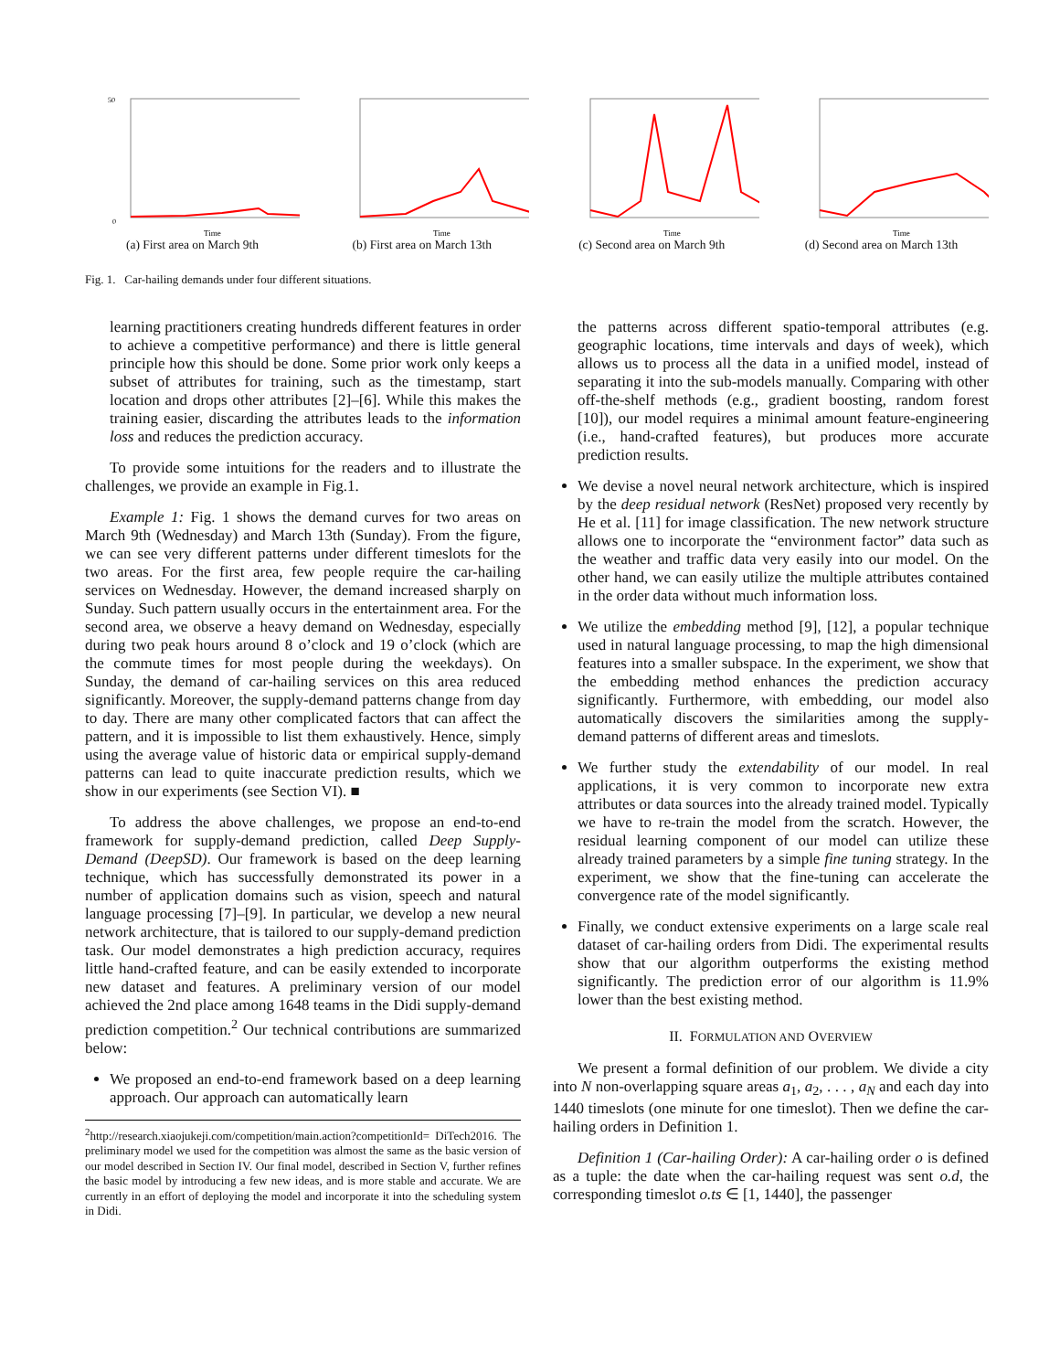0
50
Time
(a) First area on March 9th
Time
(b) First area on March 13th
Time
(c) Second area on March 9th
Time
(d) Second area on March 13th
Fig. 1. Car-hailing demands under four different situations.
learning practitioners creating hundreds different features in order to achieve a competitive performance) and there is little general principle how this should be done. Some prior work only keeps a subset of attributes for training, such as the timestamp, start location and drops other attributes [2]–[6]. While this makes the training easier, discarding the attributes leads to the information loss and reduces the prediction accuracy.
To provide some intuitions for the readers and to illustrate the challenges, we provide an example in Fig.1.
Example 1: Fig. 1 shows the demand curves for two areas on March 9th (Wednesday) and March 13th (Sunday). From the figure, we can see very different patterns under different timeslots for the two areas. For the first area, few people require the car-hailing services on Wednesday. However, the demand increased sharply on Sunday. Such pattern usually occurs in the entertainment area. For the second area, we observe a heavy demand on Wednesday, especially during two peak hours around 8 o’clock and 19 o’clock (which are the commute times for most people during the weekdays). On Sunday, the demand of car-hailing services on this area reduced significantly. Moreover, the supply-demand patterns change from day to day. There are many other complicated factors that can affect the pattern, and it is impossible to list them exhaustively. Hence, simply using the average value of historic data or empirical supply-demand patterns can lead to quite inaccurate prediction results, which we show in our experiments (see Section VI). ■
To address the above challenges, we propose an end-to-end framework for supply-demand prediction, called Deep Supply-Demand (DeepSD). Our framework is based on the deep learning technique, which has successfully demonstrated its power in a number of application domains such as vision, speech and natural language processing [7]–[9]. In particular, we develop a new neural network architecture, that is tailored to our supply-demand prediction task. Our model demonstrates a high prediction accuracy, requires little hand-crafted feature, and can be easily extended to incorporate new dataset and features. A preliminary version of our model achieved the 2nd place among 1648 teams in the Didi supply-demand prediction competition.<sup>2</sup> Our technical contributions are summarized below:
We proposed an end-to-end framework based on a deep learning approach. Our approach can automatically learn
<sup>2</sup> http://research.xiaojukeji.com/competition/main.action?competitionId= DiTech2016. The preliminary model we used for the competition was almost the same as the basic version of our model described in Section IV. Our final model, described in Section V, further refines the basic model by introducing a few new ideas, and is more stable and accurate. We are currently in an effort of deploying the model and incorporate it into the scheduling system in Didi.
the patterns across different spatio-temporal attributes (e.g. geographic locations, time intervals and days of week), which allows us to process all the data in a unified model, instead of separating it into the sub-models manually. Comparing with other off-the-shelf methods (e.g., gradient boosting, random forest [10]), our model requires a minimal amount feature-engineering (i.e., hand-crafted features), but produces more accurate prediction results.
We devise a novel neural network architecture, which is inspired by the deep residual network (ResNet) proposed very recently by He et al. [11] for image classification. The new network structure allows one to incorporate the “environment factor” data such as the weather and traffic data very easily into our model. On the other hand, we can easily utilize the multiple attributes contained in the order data without much information loss.
We utilize the embedding method [9], [12], a popular technique used in natural language processing, to map the high dimensional features into a smaller subspace. In the experiment, we show that the embedding method enhances the prediction accuracy significantly. Furthermore, with embedding, our model also automatically discovers the similarities among the supply-demand patterns of different areas and timeslots.
We further study the extendability of our model. In real applications, it is very common to incorporate new extra attributes or data sources into the already trained model. Typically we have to re-train the model from the scratch. However, the residual learning component of our model can utilize these already trained parameters by a simple fine tuning strategy. In the experiment, we show that the fine-tuning can accelerate the convergence rate of the model significantly.
Finally, we conduct extensive experiments on a large scale real dataset of car-hailing orders from Didi. The experimental results show that our algorithm outperforms the existing method significantly. The prediction error of our algorithm is 11.9% lower than the best existing method.
II. FORMULATION AND OVERVIEW
We present a formal definition of our problem. We divide a city into N non-overlapping square areas a<sub>1</sub>, a<sub>2</sub>, . . . , a<sub>N</sub> and each day into 1440 timeslots (one minute for one timeslot). Then we define the car-hailing orders in Definition 1.
Definition 1 (Car-hailing Order): A car-hailing order o is defined as a tuple: the date when the car-hailing request was sent o.d, the corresponding timeslot o.ts ∈ [1, 1440], the passenger